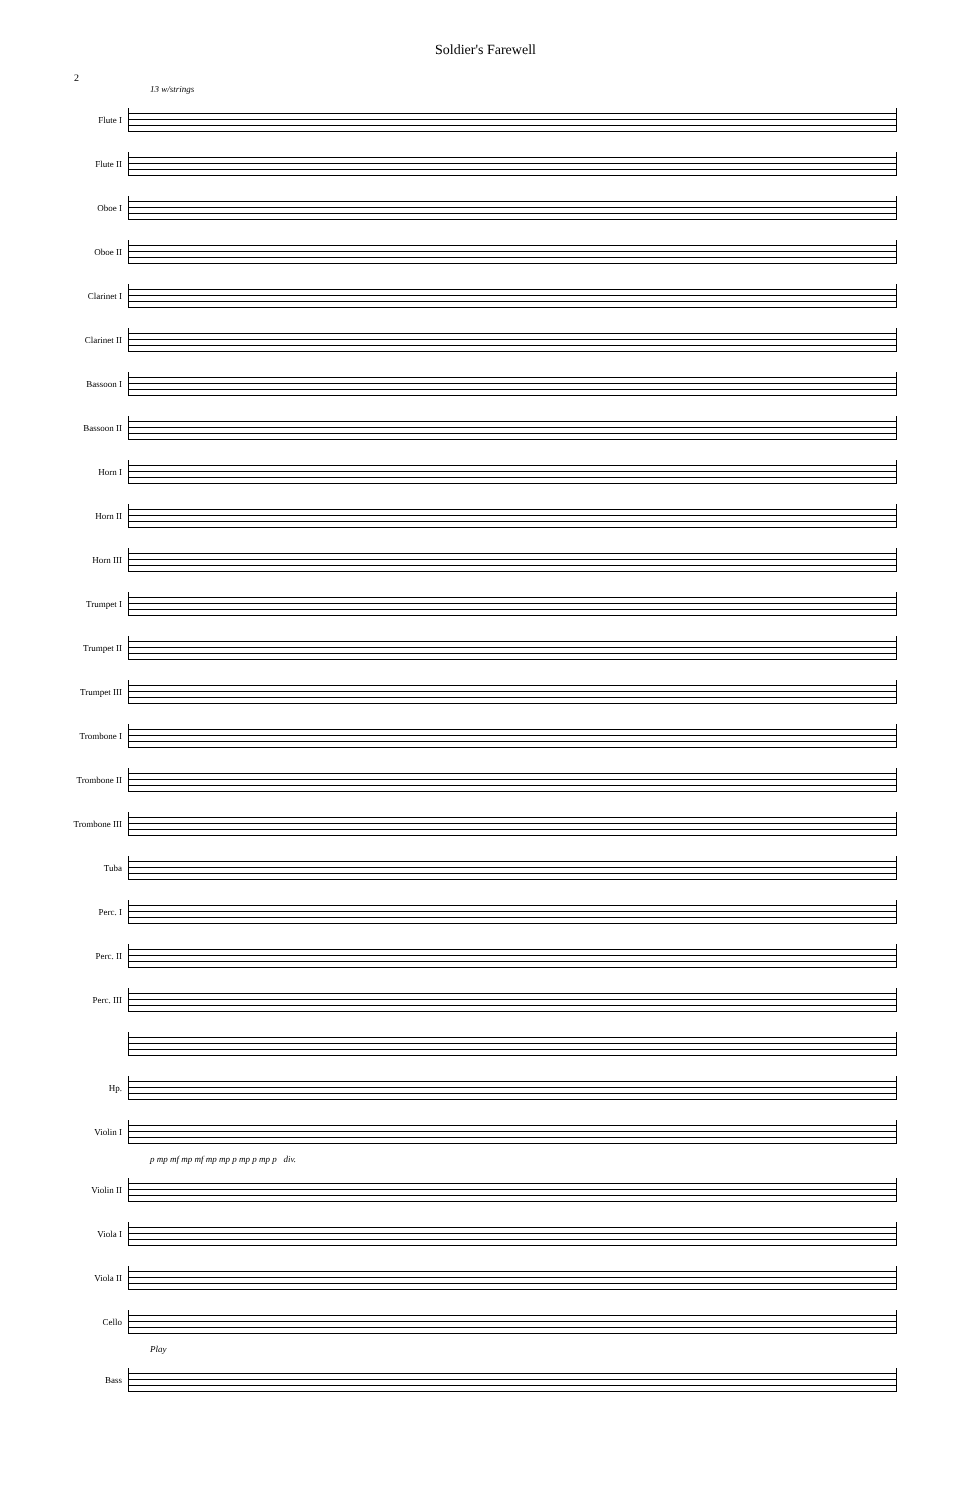Soldier's Farewell
2
13 w/strings
Flute I
Flute II
Oboe I
Oboe II
Clarinet I
Clarinet II
Bassoon I
Bassoon II
Horn I
Horn II
Horn III
Trumpet I
Trumpet II
Trumpet III
Trombone I
Trombone II
Trombone III
Tuba
Perc. I
Perc. II
Perc. III
Hp.
Violin I
p mp mf mp mf mp mp p mp p mp p div.
Violin II
Viola I
Viola II
Cello
Play
Bass